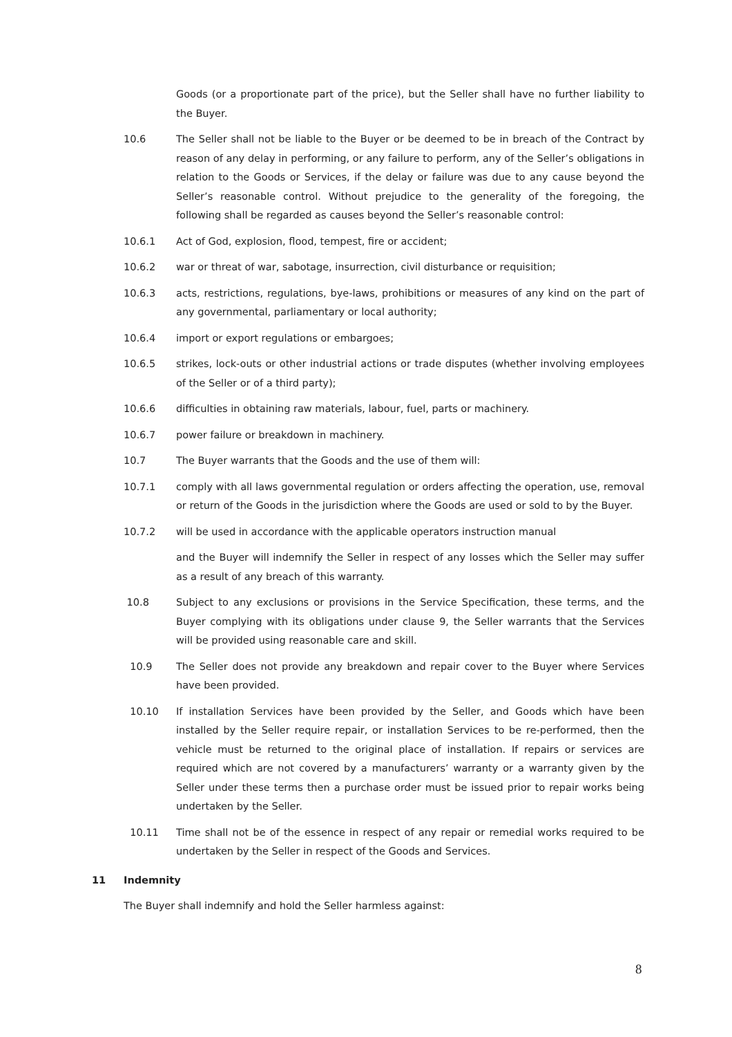Goods (or a proportionate part of the price), but the Seller shall have no further liability to the Buyer.
10.6 The Seller shall not be liable to the Buyer or be deemed to be in breach of the Contract by reason of any delay in performing, or any failure to perform, any of the Seller’s obligations in relation to the Goods or Services, if the delay or failure was due to any cause beyond the Seller’s reasonable control. Without prejudice to the generality of the foregoing, the following shall be regarded as causes beyond the Seller’s reasonable control:
10.6.1 Act of God, explosion, flood, tempest, fire or accident;
10.6.2 war or threat of war, sabotage, insurrection, civil disturbance or requisition;
10.6.3 acts, restrictions, regulations, bye-laws, prohibitions or measures of any kind on the part of any governmental, parliamentary or local authority;
10.6.4 import or export regulations or embargoes;
10.6.5 strikes, lock-outs or other industrial actions or trade disputes (whether involving employees of the Seller or of a third party);
10.6.6 difficulties in obtaining raw materials, labour, fuel, parts or machinery.
10.6.7 power failure or breakdown in machinery.
10.7 The Buyer warrants that the Goods and the use of them will:
10.7.1 comply with all laws governmental regulation or orders affecting the operation, use, removal or return of the Goods in the jurisdiction where the Goods are used or sold to by the Buyer.
10.7.2 will be used in accordance with the applicable operators instruction manual
and the Buyer will indemnify the Seller in respect of any losses which the Seller may suffer as a result of any breach of this warranty.
10.8 Subject to any exclusions or provisions in the Service Specification, these terms, and the Buyer complying with its obligations under clause 9, the Seller warrants that the Services will be provided using reasonable care and skill.
10.9 The Seller does not provide any breakdown and repair cover to the Buyer where Services have been provided.
10.10 If installation Services have been provided by the Seller, and Goods which have been installed by the Seller require repair, or installation Services to be re-performed, then the vehicle must be returned to the original place of installation. If repairs or services are required which are not covered by a manufacturers’ warranty or a warranty given by the Seller under these terms then a purchase order must be issued prior to repair works being undertaken by the Seller.
10.11 Time shall not be of the essence in respect of any repair or remedial works required to be undertaken by the Seller in respect of the Goods and Services.
11 Indemnity
The Buyer shall indemnify and hold the Seller harmless against:
8